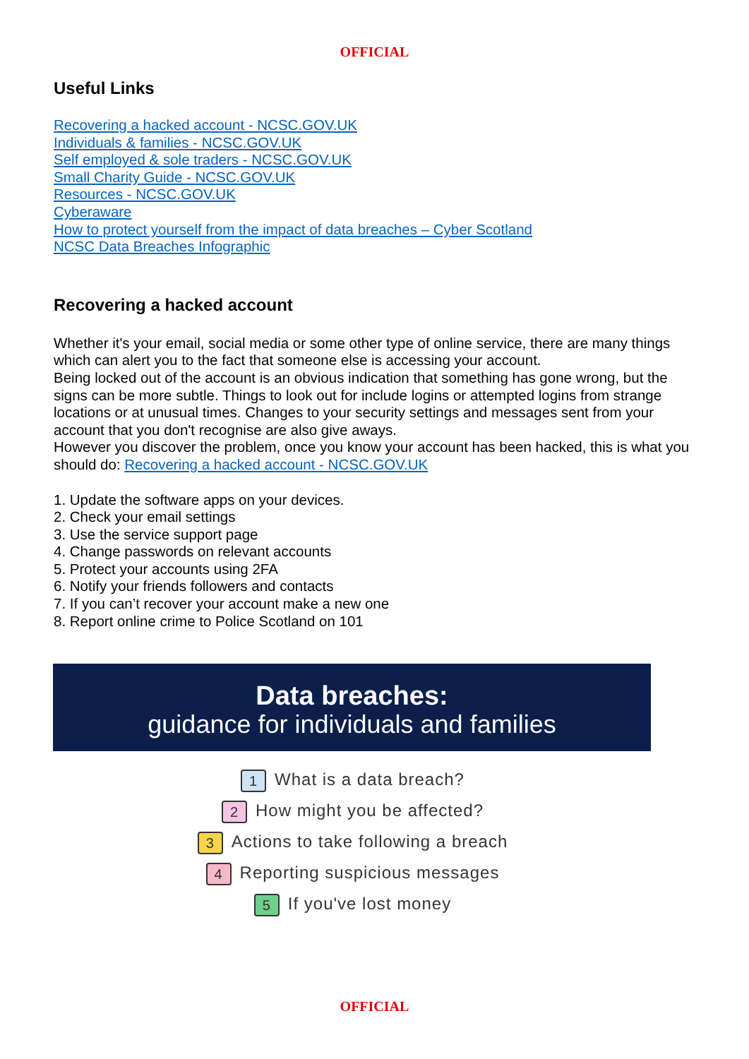OFFICIAL
Useful Links
Recovering a hacked account - NCSC.GOV.UK
Individuals & families - NCSC.GOV.UK
Self employed & sole traders - NCSC.GOV.UK
Small Charity Guide - NCSC.GOV.UK
Resources - NCSC.GOV.UK
Cyberaware
How to protect yourself from the impact of data breaches – Cyber Scotland
NCSC Data Breaches Infographic
Recovering a hacked account
Whether it's your email, social media or some other type of online service, there are many things which can alert you to the fact that someone else is accessing your account.
Being locked out of the account is an obvious indication that something has gone wrong, but the signs can be more subtle. Things to look out for include logins or attempted logins from strange locations or at unusual times. Changes to your security settings and messages sent from your account that you don't recognise are also give aways.
However you discover the problem, once you know your account has been hacked, this is what you should do: Recovering a hacked account - NCSC.GOV.UK
1. Update the software apps on your devices.
2. Check your email settings
3. Use the service support page
4. Change passwords on relevant accounts
5. Protect your accounts using 2FA
6. Notify your friends followers and contacts
7. If you can’t recover your account make a new one
8. Report online crime to Police Scotland on 101
Data breaches:
guidance for individuals and families
1 What is a data breach?
2 How might you be affected?
3 Actions to take following a breach
4 Reporting suspicious messages
5 If you've lost money
OFFICIAL